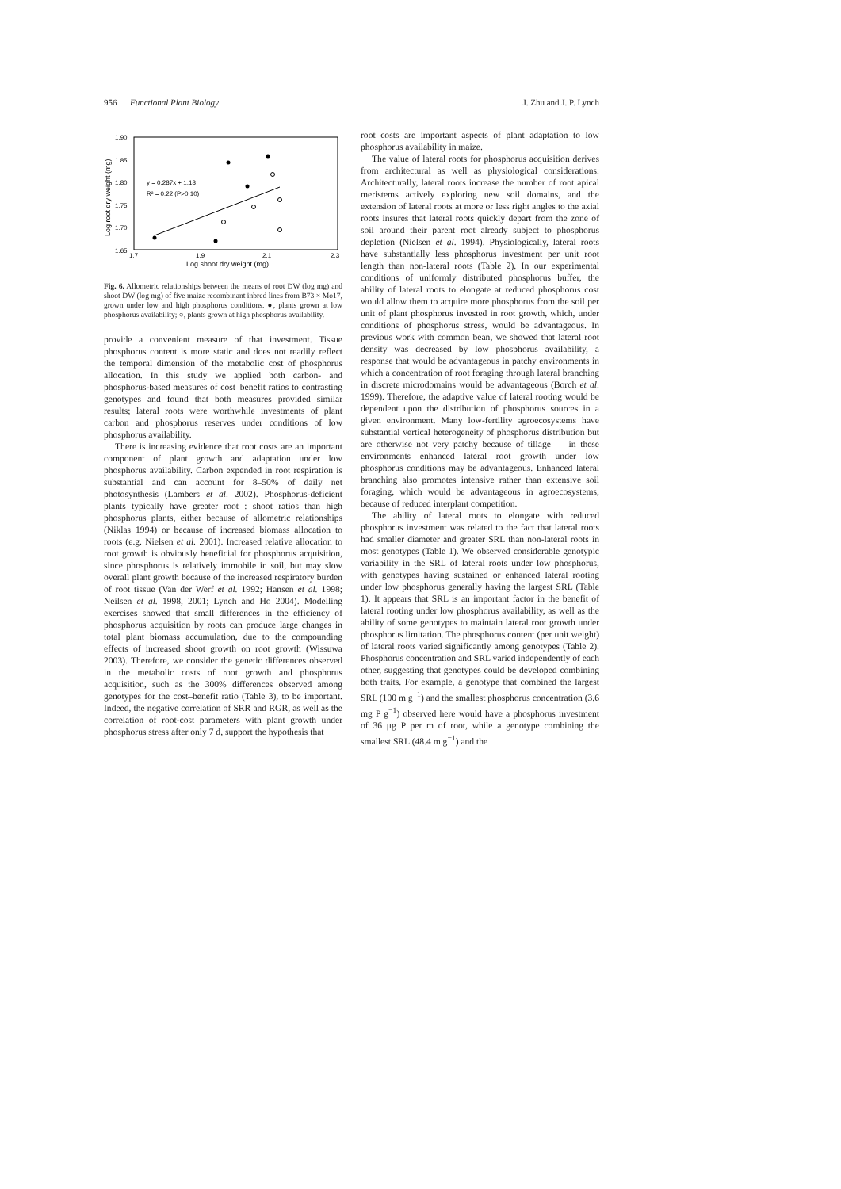956 Functional Plant Biology J. Zhu and J. P. Lynch
1.90
1.85
1.80
1.75
1.70
1.65
1.7
1.9
2.1
2.3
Log shoot dry weight (mg)
Log root dry weight (mg)
y = 0.287x + 1.18
R² = 0.22 (P>0.10)
Fig. 6. Allometric relationships between the means of root DW (log mg) and shoot DW (log mg) of five maize recombinant inbred lines from B73 × Mo17, grown under low and high phosphorus conditions. ●, plants grown at low phosphorus availability; ○, plants grown at high phosphorus availability.
provide a convenient measure of that investment. Tissue phosphorus content is more static and does not readily reflect the temporal dimension of the metabolic cost of phosphorus allocation. In this study we applied both carbon- and phosphorus-based measures of cost–benefit ratios to contrasting genotypes and found that both measures provided similar results; lateral roots were worthwhile investments of plant carbon and phosphorus reserves under conditions of low phosphorus availability.
There is increasing evidence that root costs are an important component of plant growth and adaptation under low phosphorus availability. Carbon expended in root respiration is substantial and can account for 8–50% of daily net photosynthesis (Lambers et al. 2002). Phosphorus-deficient plants typically have greater root : shoot ratios than high phosphorus plants, either because of allometric relationships (Niklas 1994) or because of increased biomass allocation to roots (e.g. Nielsen et al. 2001). Increased relative allocation to root growth is obviously beneficial for phosphorus acquisition, since phosphorus is relatively immobile in soil, but may slow overall plant growth because of the increased respiratory burden of root tissue (Van der Werf et al. 1992; Hansen et al. 1998; Neilsen et al. 1998, 2001; Lynch and Ho 2004). Modelling exercises showed that small differences in the efficiency of phosphorus acquisition by roots can produce large changes in total plant biomass accumulation, due to the compounding effects of increased shoot growth on root growth (Wissuwa 2003). Therefore, we consider the genetic differences observed in the metabolic costs of root growth and phosphorus acquisition, such as the 300% differences observed among genotypes for the cost–benefit ratio (Table 3), to be important. Indeed, the negative correlation of SRR and RGR, as well as the correlation of root-cost parameters with plant growth under phosphorus stress after only 7 d, support the hypothesis that
root costs are important aspects of plant adaptation to low phosphorus availability in maize.
The value of lateral roots for phosphorus acquisition derives from architectural as well as physiological considerations. Architecturally, lateral roots increase the number of root apical meristems actively exploring new soil domains, and the extension of lateral roots at more or less right angles to the axial roots insures that lateral roots quickly depart from the zone of soil around their parent root already subject to phosphorus depletion (Nielsen et al. 1994). Physiologically, lateral roots have substantially less phosphorus investment per unit root length than non-lateral roots (Table 2). In our experimental conditions of uniformly distributed phosphorus buffer, the ability of lateral roots to elongate at reduced phosphorus cost would allow them to acquire more phosphorus from the soil per unit of plant phosphorus invested in root growth, which, under conditions of phosphorus stress, would be advantageous. In previous work with common bean, we showed that lateral root density was decreased by low phosphorus availability, a response that would be advantageous in patchy environments in which a concentration of root foraging through lateral branching in discrete microdomains would be advantageous (Borch et al. 1999). Therefore, the adaptive value of lateral rooting would be dependent upon the distribution of phosphorus sources in a given environment. Many low-fertility agroecosystems have substantial vertical heterogeneity of phosphorus distribution but are otherwise not very patchy because of tillage — in these environments enhanced lateral root growth under low phosphorus conditions may be advantageous. Enhanced lateral branching also promotes intensive rather than extensive soil foraging, which would be advantageous in agroecosystems, because of reduced interplant competition.
The ability of lateral roots to elongate with reduced phosphorus investment was related to the fact that lateral roots had smaller diameter and greater SRL than non-lateral roots in most genotypes (Table 1). We observed considerable genotypic variability in the SRL of lateral roots under low phosphorus, with genotypes having sustained or enhanced lateral rooting under low phosphorus generally having the largest SRL (Table 1). It appears that SRL is an important factor in the benefit of lateral rooting under low phosphorus availability, as well as the ability of some genotypes to maintain lateral root growth under phosphorus limitation. The phosphorus content (per unit weight) of lateral roots varied significantly among genotypes (Table 2). Phosphorus concentration and SRL varied independently of each other, suggesting that genotypes could be developed combining both traits. For example, a genotype that combined the largest SRL (100 m g<sup>−1</sup>) and the smallest phosphorus concentration (3.6 mg P g<sup>−1</sup>) observed here would have a phosphorus investment of 36 μg P per m of root, while a genotype combining the smallest SRL (48.4 m g<sup>−1</sup>) and the